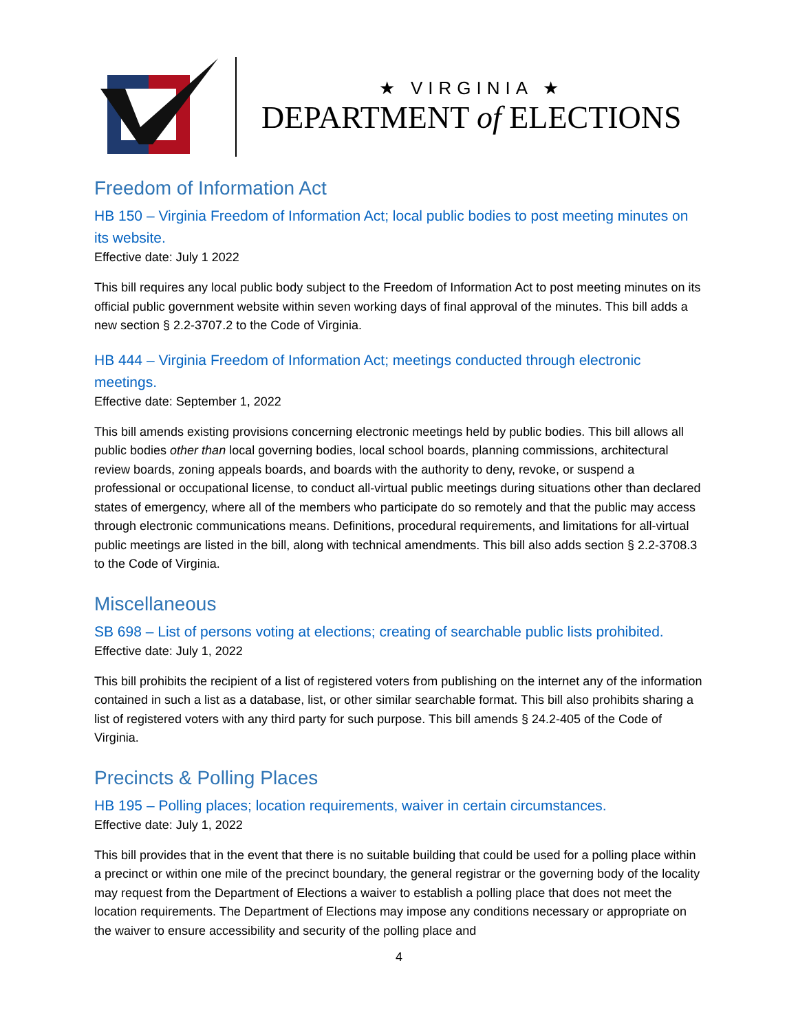★ VIRGINIA ★
DEPARTMENT of ELECTIONS
Freedom of Information Act
HB 150 – Virginia Freedom of Information Act; local public bodies to post meeting minutes on its website.
Effective date: July 1 2022
This bill requires any local public body subject to the Freedom of Information Act to post meeting minutes on its official public government website within seven working days of final approval of the minutes. This bill adds a new section § 2.2-3707.2 to the Code of Virginia.
HB 444 – Virginia Freedom of Information Act; meetings conducted through electronic meetings.
Effective date: September 1, 2022
This bill amends existing provisions concerning electronic meetings held by public bodies. This bill allows all public bodies other than local governing bodies, local school boards, planning commissions, architectural review boards, zoning appeals boards, and boards with the authority to deny, revoke, or suspend a professional or occupational license, to conduct all-virtual public meetings during situations other than declared states of emergency, where all of the members who participate do so remotely and that the public may access through electronic communications means. Definitions, procedural requirements, and limitations for all-virtual public meetings are listed in the bill, along with technical amendments. This bill also adds section § 2.2-3708.3 to the Code of Virginia.
Miscellaneous
SB 698 – List of persons voting at elections; creating of searchable public lists prohibited.
Effective date: July 1, 2022
This bill prohibits the recipient of a list of registered voters from publishing on the internet any of the information contained in such a list as a database, list, or other similar searchable format. This bill also prohibits sharing a list of registered voters with any third party for such purpose. This bill amends § 24.2-405 of the Code of Virginia.
Precincts & Polling Places
HB 195 – Polling places; location requirements, waiver in certain circumstances.
Effective date: July 1, 2022
This bill provides that in the event that there is no suitable building that could be used for a polling place within a precinct or within one mile of the precinct boundary, the general registrar or the governing body of the locality may request from the Department of Elections a waiver to establish a polling place that does not meet the location requirements. The Department of Elections may impose any conditions necessary or appropriate on the waiver to ensure accessibility and security of the polling place and
4